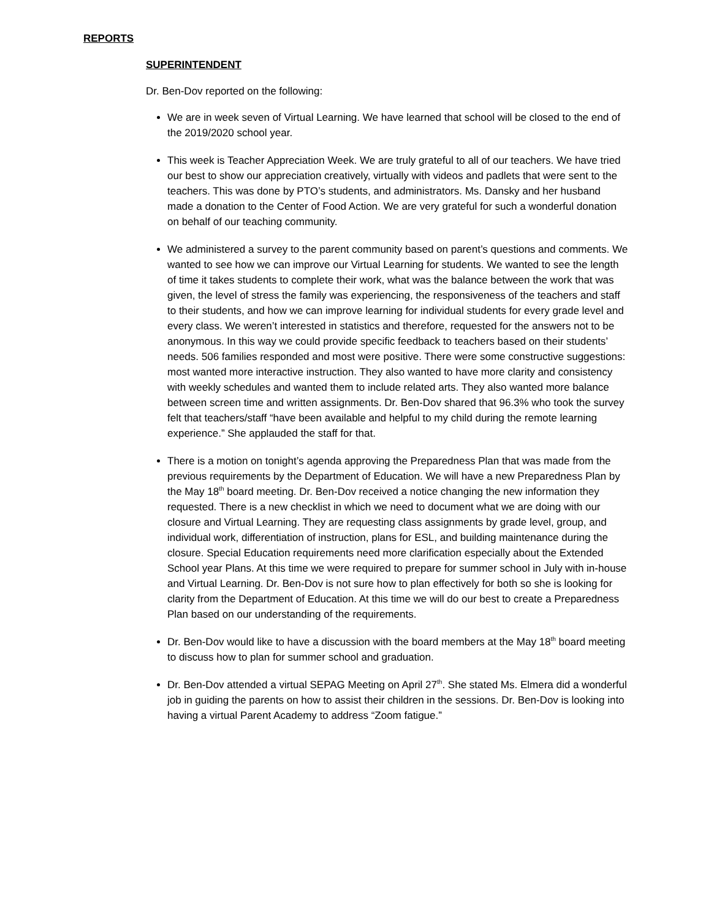REPORTS
SUPERINTENDENT
Dr. Ben-Dov reported on the following:
We are in week seven of Virtual Learning. We have learned that school will be closed to the end of the 2019/2020 school year.
This week is Teacher Appreciation Week. We are truly grateful to all of our teachers. We have tried our best to show our appreciation creatively, virtually with videos and padlets that were sent to the teachers. This was done by PTO’s students, and administrators. Ms. Dansky and her husband made a donation to the Center of Food Action. We are very grateful for such a wonderful donation on behalf of our teaching community.
We administered a survey to the parent community based on parent’s questions and comments. We wanted to see how we can improve our Virtual Learning for students. We wanted to see the length of time it takes students to complete their work, what was the balance between the work that was given, the level of stress the family was experiencing, the responsiveness of the teachers and staff to their students, and how we can improve learning for individual students for every grade level and every class. We weren’t interested in statistics and therefore, requested for the answers not to be anonymous. In this way we could provide specific feedback to teachers based on their students’ needs. 506 families responded and most were positive. There were some constructive suggestions: most wanted more interactive instruction. They also wanted to have more clarity and consistency with weekly schedules and wanted them to include related arts. They also wanted more balance between screen time and written assignments. Dr. Ben-Dov shared that 96.3% who took the survey felt that teachers/staff “have been available and helpful to my child during the remote learning experience.” She applauded the staff for that.
There is a motion on tonight’s agenda approving the Preparedness Plan that was made from the previous requirements by the Department of Education. We will have a new Preparedness Plan by the May 18<sup>th</sup> board meeting. Dr. Ben-Dov received a notice changing the new information they requested. There is a new checklist in which we need to document what we are doing with our closure and Virtual Learning. They are requesting class assignments by grade level, group, and individual work, differentiation of instruction, plans for ESL, and building maintenance during the closure. Special Education requirements need more clarification especially about the Extended School year Plans. At this time we were required to prepare for summer school in July with in-house and Virtual Learning. Dr. Ben-Dov is not sure how to plan effectively for both so she is looking for clarity from the Department of Education. At this time we will do our best to create a Preparedness Plan based on our understanding of the requirements.
Dr. Ben-Dov would like to have a discussion with the board members at the May 18<sup>th</sup> board meeting to discuss how to plan for summer school and graduation.
Dr. Ben-Dov attended a virtual SEPAG Meeting on April 27<sup>th</sup>. She stated Ms. Elmera did a wonderful job in guiding the parents on how to assist their children in the sessions. Dr. Ben-Dov is looking into having a virtual Parent Academy to address “Zoom fatigue.”